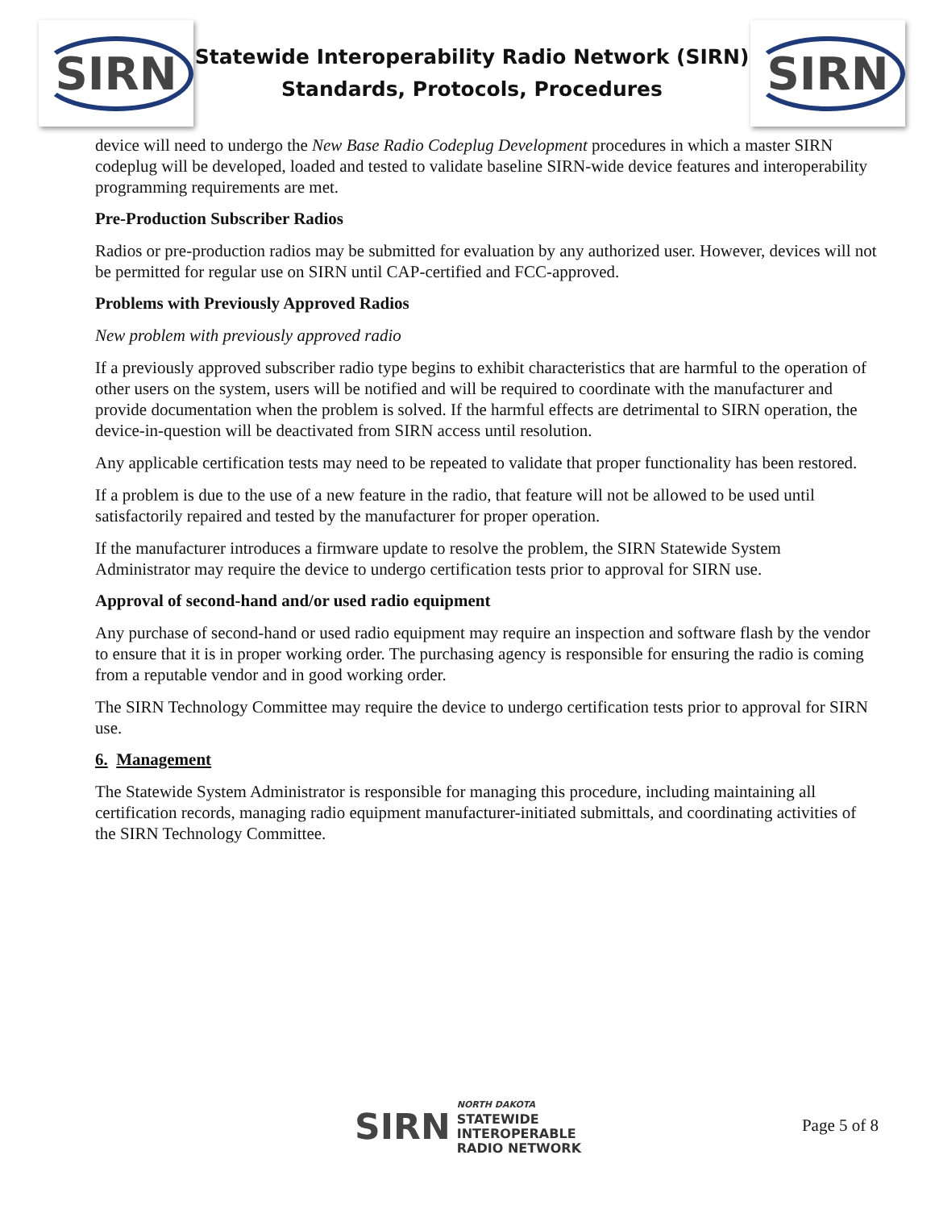SIRN
Statewide Interoperability Radio Network (SIRN)
Standards, Protocols, Procedures
SIRN
device will need to undergo the New Base Radio Codeplug Development procedures in which a master SIRN codeplug will be developed, loaded and tested to validate baseline SIRN-wide device features and interoperability programming requirements are met.
Pre-Production Subscriber Radios
Radios or pre-production radios may be submitted for evaluation by any authorized user. However, devices will not be permitted for regular use on SIRN until CAP-certified and FCC-approved.
Problems with Previously Approved Radios
New problem with previously approved radio
If a previously approved subscriber radio type begins to exhibit characteristics that are harmful to the operation of other users on the system, users will be notified and will be required to coordinate with the manufacturer and provide documentation when the problem is solved. If the harmful effects are detrimental to SIRN operation, the device-in-question will be deactivated from SIRN access until resolution.
Any applicable certification tests may need to be repeated to validate that proper functionality has been restored.
If a problem is due to the use of a new feature in the radio, that feature will not be allowed to be used until satisfactorily repaired and tested by the manufacturer for proper operation.
If the manufacturer introduces a firmware update to resolve the problem, the SIRN Statewide System Administrator may require the device to undergo certification tests prior to approval for SIRN use.
Approval of second-hand and/or used radio equipment
Any purchase of second-hand or used radio equipment may require an inspection and software flash by the vendor to ensure that it is in proper working order. The purchasing agency is responsible for ensuring the radio is coming from a reputable vendor and in good working order.
The SIRN Technology Committee may require the device to undergo certification tests prior to approval for SIRN use.
6. Management
The Statewide System Administrator is responsible for managing this procedure, including maintaining all certification records, managing radio equipment manufacturer-initiated submittals, and coordinating activities of the SIRN Technology Committee.
SIRN
NORTH DAKOTA
STATEWIDE
INTEROPERABLE
RADIO NETWORK
Page 5 of 8